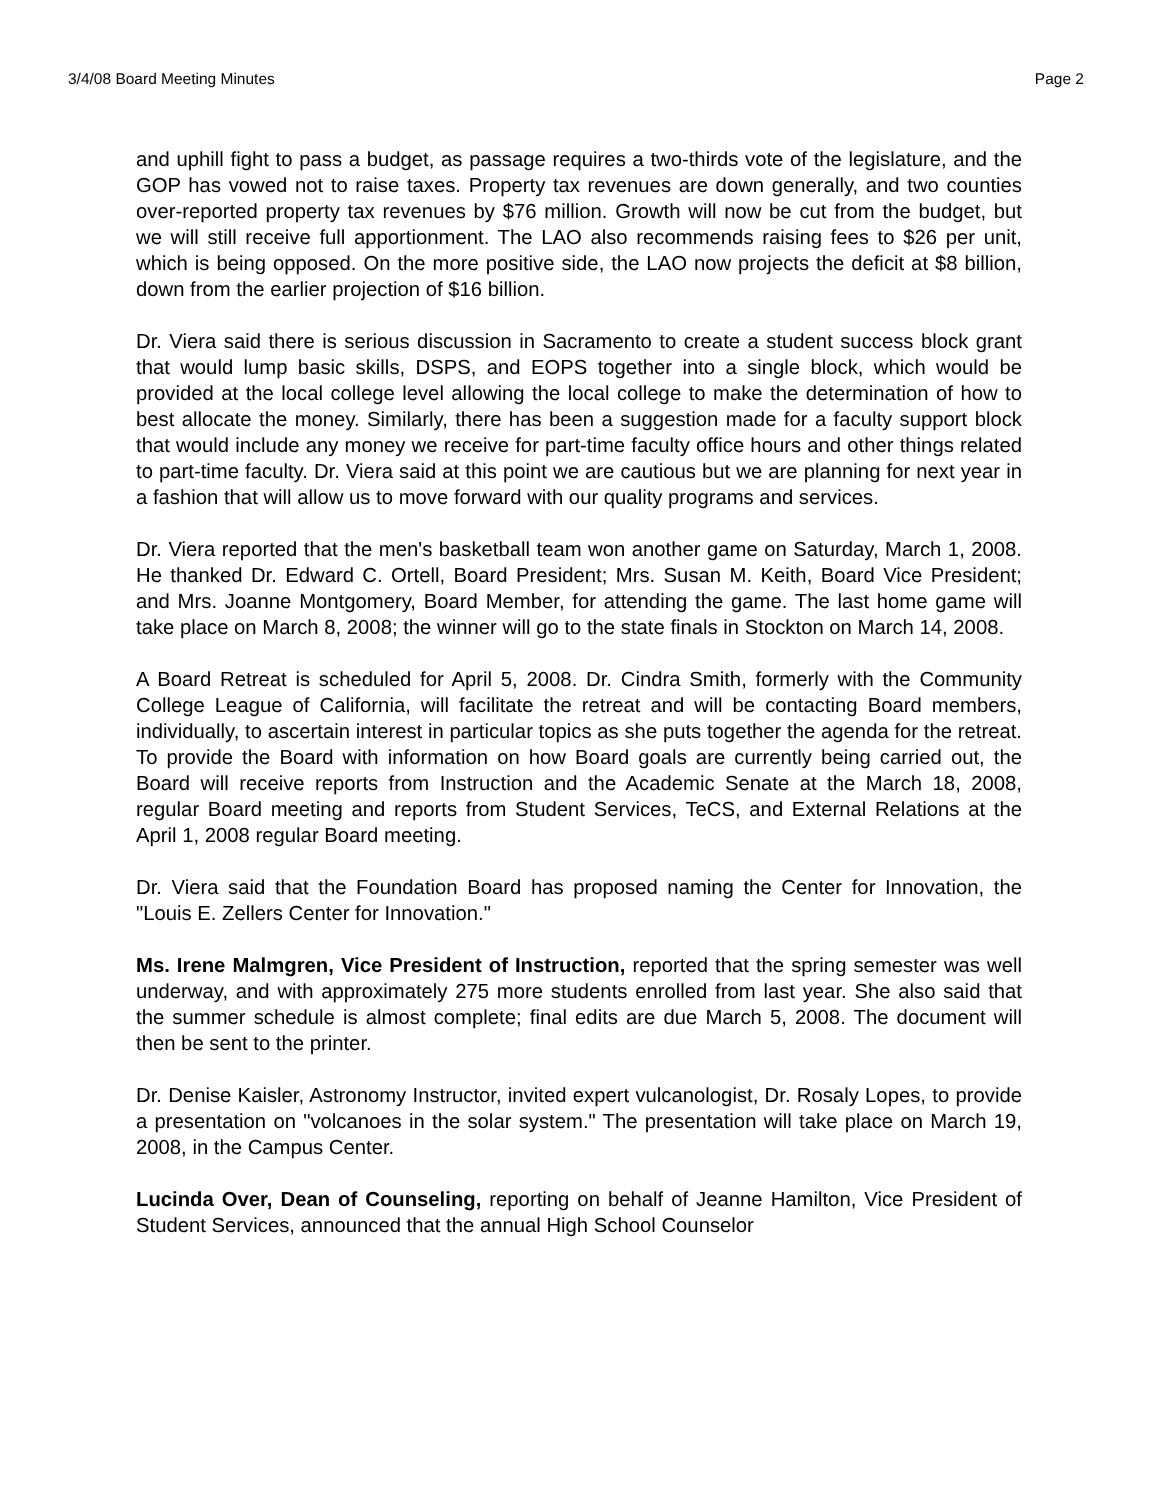3/4/08 Board Meeting Minutes Page 2
and uphill fight to pass a budget, as passage requires a two-thirds vote of the legislature, and the GOP has vowed not to raise taxes. Property tax revenues are down generally, and two counties over-reported property tax revenues by $76 million. Growth will now be cut from the budget, but we will still receive full apportionment. The LAO also recommends raising fees to $26 per unit, which is being opposed. On the more positive side, the LAO now projects the deficit at $8 billion, down from the earlier projection of $16 billion.
Dr. Viera said there is serious discussion in Sacramento to create a student success block grant that would lump basic skills, DSPS, and EOPS together into a single block, which would be provided at the local college level allowing the local college to make the determination of how to best allocate the money. Similarly, there has been a suggestion made for a faculty support block that would include any money we receive for part-time faculty office hours and other things related to part-time faculty. Dr. Viera said at this point we are cautious but we are planning for next year in a fashion that will allow us to move forward with our quality programs and services.
Dr. Viera reported that the men's basketball team won another game on Saturday, March 1, 2008. He thanked Dr. Edward C. Ortell, Board President; Mrs. Susan M. Keith, Board Vice President; and Mrs. Joanne Montgomery, Board Member, for attending the game. The last home game will take place on March 8, 2008; the winner will go to the state finals in Stockton on March 14, 2008.
A Board Retreat is scheduled for April 5, 2008. Dr. Cindra Smith, formerly with the Community College League of California, will facilitate the retreat and will be contacting Board members, individually, to ascertain interest in particular topics as she puts together the agenda for the retreat. To provide the Board with information on how Board goals are currently being carried out, the Board will receive reports from Instruction and the Academic Senate at the March 18, 2008, regular Board meeting and reports from Student Services, TeCS, and External Relations at the April 1, 2008 regular Board meeting.
Dr. Viera said that the Foundation Board has proposed naming the Center for Innovation, the "Louis E. Zellers Center for Innovation."
Ms. Irene Malmgren, Vice President of Instruction, reported that the spring semester was well underway, and with approximately 275 more students enrolled from last year. She also said that the summer schedule is almost complete; final edits are due March 5, 2008. The document will then be sent to the printer.
Dr. Denise Kaisler, Astronomy Instructor, invited expert vulcanologist, Dr. Rosaly Lopes, to provide a presentation on "volcanoes in the solar system." The presentation will take place on March 19, 2008, in the Campus Center.
Lucinda Over, Dean of Counseling, reporting on behalf of Jeanne Hamilton, Vice President of Student Services, announced that the annual High School Counselor